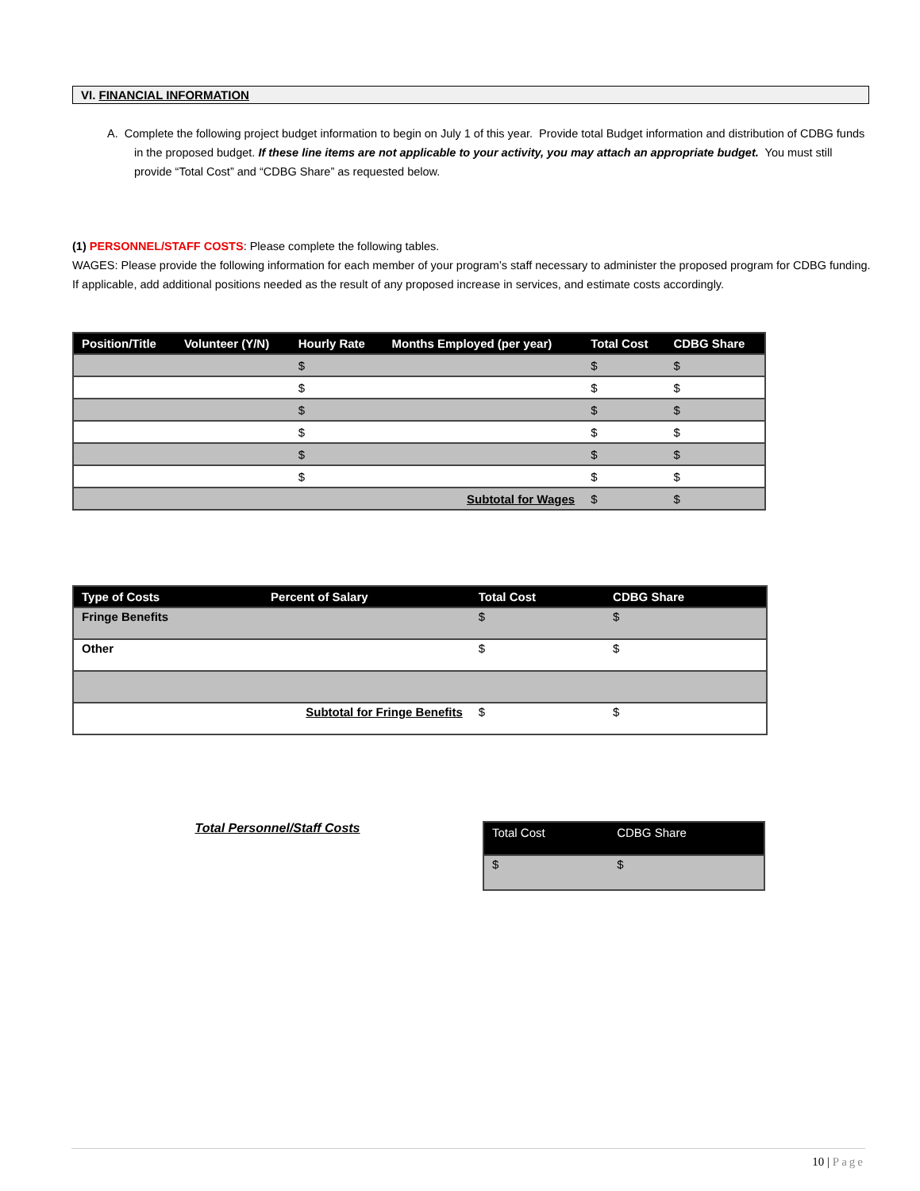VI. FINANCIAL INFORMATION
A. Complete the following project budget information to begin on July 1 of this year. Provide total Budget information and distribution of CDBG funds in the proposed budget. If these line items are not applicable to your activity, you may attach an appropriate budget. You must still provide “Total Cost” and “CDBG Share” as requested below.
(1) PERSONNEL/STAFF COSTS: Please complete the following tables.
WAGES: Please provide the following information for each member of your program’s staff necessary to administer the proposed program for CDBG funding. If applicable, add additional positions needed as the result of any proposed increase in services, and estimate costs accordingly.
| Position/Title | Volunteer (Y/N) | Hourly Rate | Months Employed (per year) | Total Cost | CDBG Share |
| --- | --- | --- | --- | --- | --- |
| | | $ | | $ | $ |
| | | $ | | $ | $ |
| | | $ | | $ | $ |
| | | $ | | $ | $ |
| | | $ | | $ | $ |
| | | $ | | $ | $ |
| Subtotal for Wages | | | | $ | $ |
| Type of Costs | Percent of Salary | Total Cost | CDBG Share |
| --- | --- | --- | --- |
| Fringe Benefits | | $ | $ |
| Other | | $ | $ |
| Subtotal for Fringe Benefits | | $ | $ |
Total Personnel/Staff Costs
| Total Cost | CDBG Share |
| --- | --- |
| $ | $ |
10 | Page